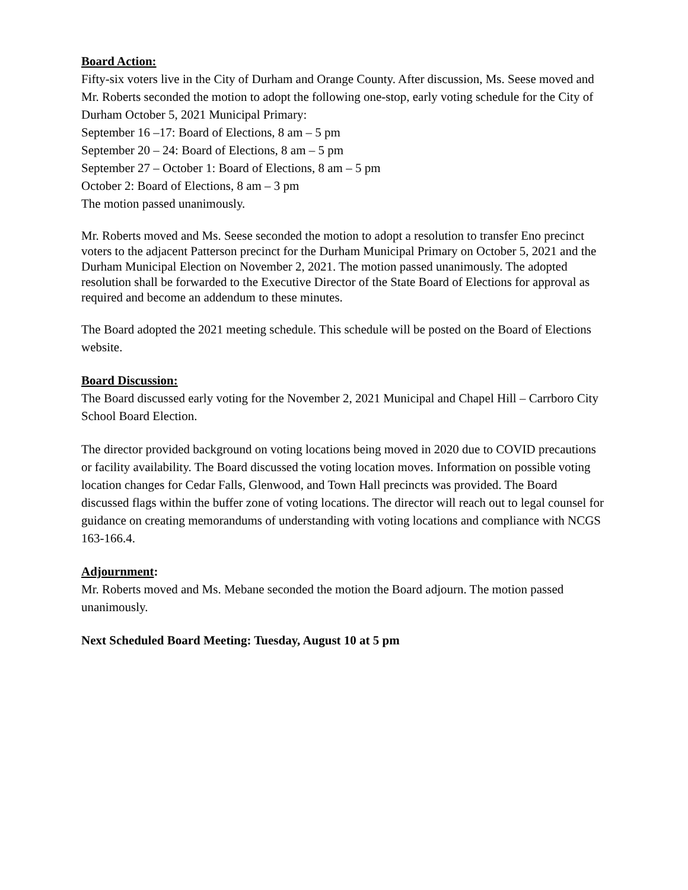Board Action:
Fifty-six voters live in the City of Durham and Orange County. After discussion, Ms. Seese moved and Mr. Roberts seconded the motion to adopt the following one-stop, early voting schedule for the City of Durham October 5, 2021 Municipal Primary:
September 16 –17: Board of Elections, 8 am – 5 pm
September 20 – 24: Board of Elections, 8 am – 5 pm
September 27 – October 1: Board of Elections, 8 am – 5 pm
October 2: Board of Elections, 8 am – 3 pm
The motion passed unanimously.
Mr. Roberts moved and Ms. Seese seconded the motion to adopt a resolution to transfer Eno precinct voters to the adjacent Patterson precinct for the Durham Municipal Primary on October 5, 2021 and the Durham Municipal Election on November 2, 2021. The motion passed unanimously. The adopted resolution shall be forwarded to the Executive Director of the State Board of Elections for approval as required and become an addendum to these minutes.
The Board adopted the 2021 meeting schedule. This schedule will be posted on the Board of Elections website.
Board Discussion:
The Board discussed early voting for the November 2, 2021 Municipal and Chapel Hill – Carrboro City School Board Election.
The director provided background on voting locations being moved in 2020 due to COVID precautions or facility availability. The Board discussed the voting location moves. Information on possible voting location changes for Cedar Falls, Glenwood, and Town Hall precincts was provided. The Board discussed flags within the buffer zone of voting locations. The director will reach out to legal counsel for guidance on creating memorandums of understanding with voting locations and compliance with NCGS 163-166.4.
Adjournment:
Mr. Roberts moved and Ms. Mebane seconded the motion the Board adjourn. The motion passed unanimously.
Next Scheduled Board Meeting: Tuesday, August 10 at 5 pm